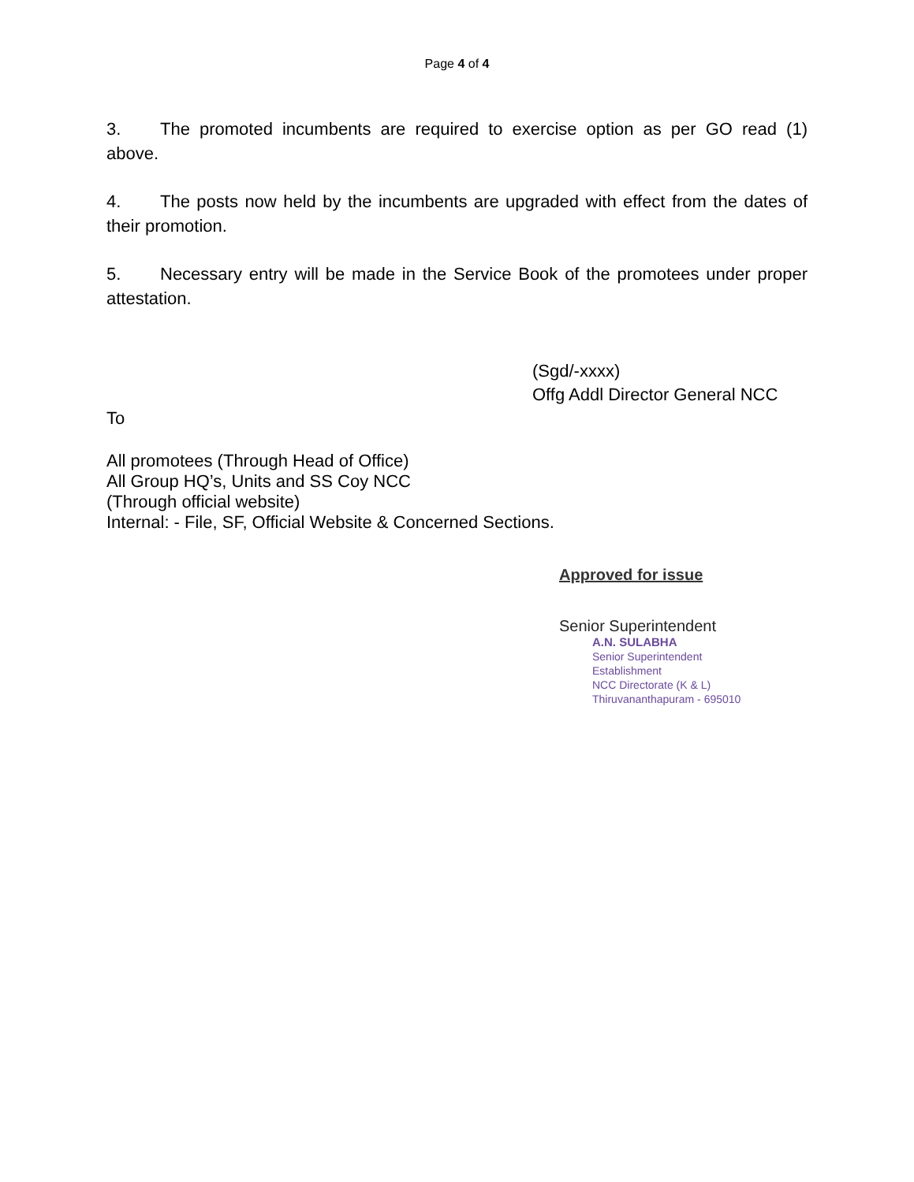Page 4 of 4
3. The promoted incumbents are required to exercise option as per GO read (1) above.
4. The posts now held by the incumbents are upgraded with effect from the dates of their promotion.
5. Necessary entry will be made in the Service Book of the promotees under proper attestation.
(Sgd/-xxxx)
Offg Addl Director General NCC
To
All promotees (Through Head of Office)
All Group HQ’s, Units and SS Coy NCC
(Through official website)
Internal: - File, SF, Official Website & Concerned Sections.
Approved for issue
Senior Superintendent
A.N. SULABHA
Senior Superintendent
Establishment
NCC Directorate (K & L)
Thiruvananthapuram - 695010